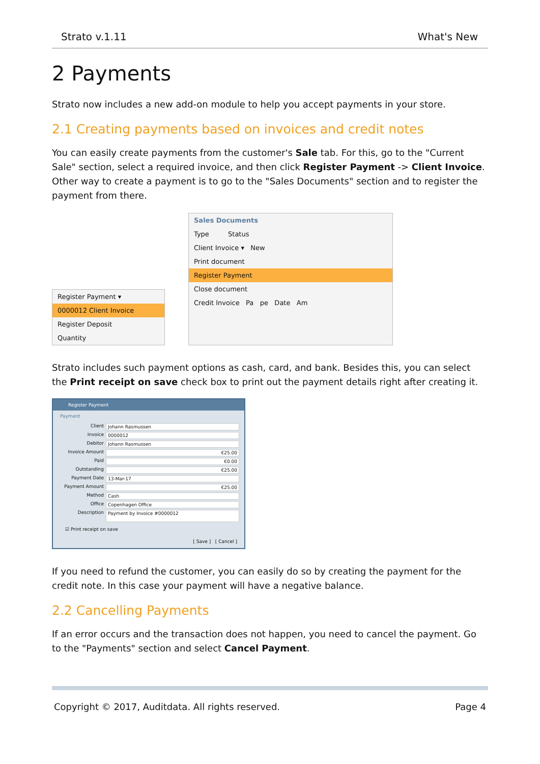Strato v.1.11 What's New
2 Payments
Strato now includes a new add-on module to help you accept payments in your store.
2.1 Creating payments based on invoices and credit notes
You can easily create payments from the customer's Sale tab. For this, go to the "Current Sale" section, select a required invoice, and then click Register Payment -> Client Invoice. Other way to create a payment is to go to the "Sales Documents" section and to register the payment from there.
Register Payment ▾
0000012 Client Invoice
Register Deposit
Quantity
Sales Documents
Type Status
Client Invoice ▾ New
Print document
Register Payment
Close document
Credit Invoice Pa pe Date Am
Strato includes such payment options as cash, card, and bank. Besides this, you can select the Print receipt on save check box to print out the payment details right after creating it.
Register Payment
Payment
Client Johann Rasmussen
Invoice 0000012
Debitor Johann Rasmussen
Invoice Amount €25.00
Paid €0.00
Outstanding €25.00
Payment Date 13-Mar-17
Payment Amount €25.00
Method Cash
Office Copenhagen Office
Description Payment by Invoice #0000012
☑ Print receipt on save
[ Save ] [ Cancel ]
If you need to refund the customer, you can easily do so by creating the payment for the credit note. In this case your payment will have a negative balance.
2.2 Cancelling Payments
If an error occurs and the transaction does not happen, you need to cancel the payment. Go to the "Payments" section and select Cancel Payment.
Copyright © 2017, Auditdata. All rights reserved. Page 4